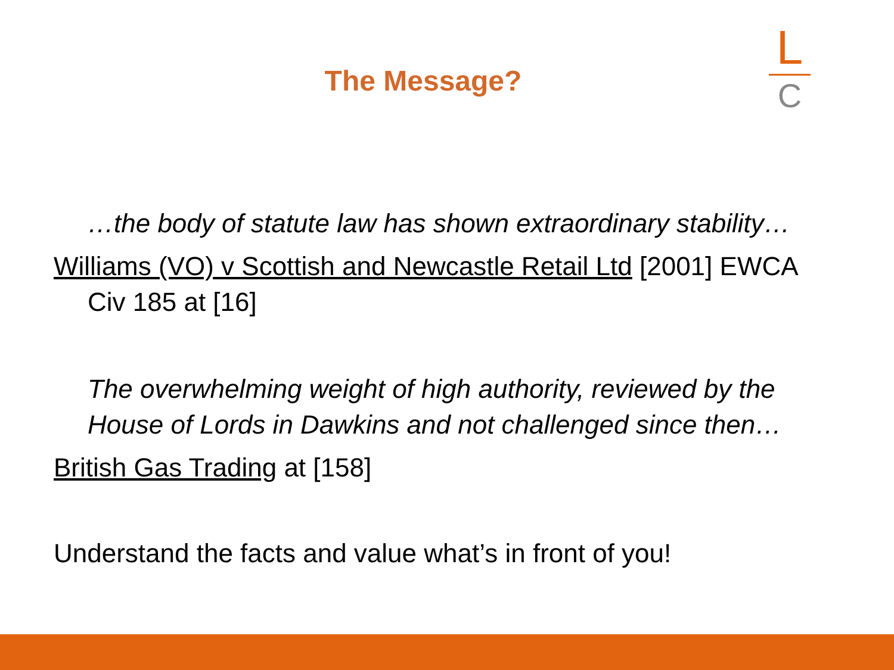The Message?
L
C
…the body of statute law has shown extraordinary stability…
Williams (VO) v Scottish and Newcastle Retail Ltd [2001] EWCA Civ 185 at [16]
The overwhelming weight of high authority, reviewed by the House of Lords in Dawkins and not challenged since then…
British Gas Trading at [158]
Understand the facts and value what’s in front of you!